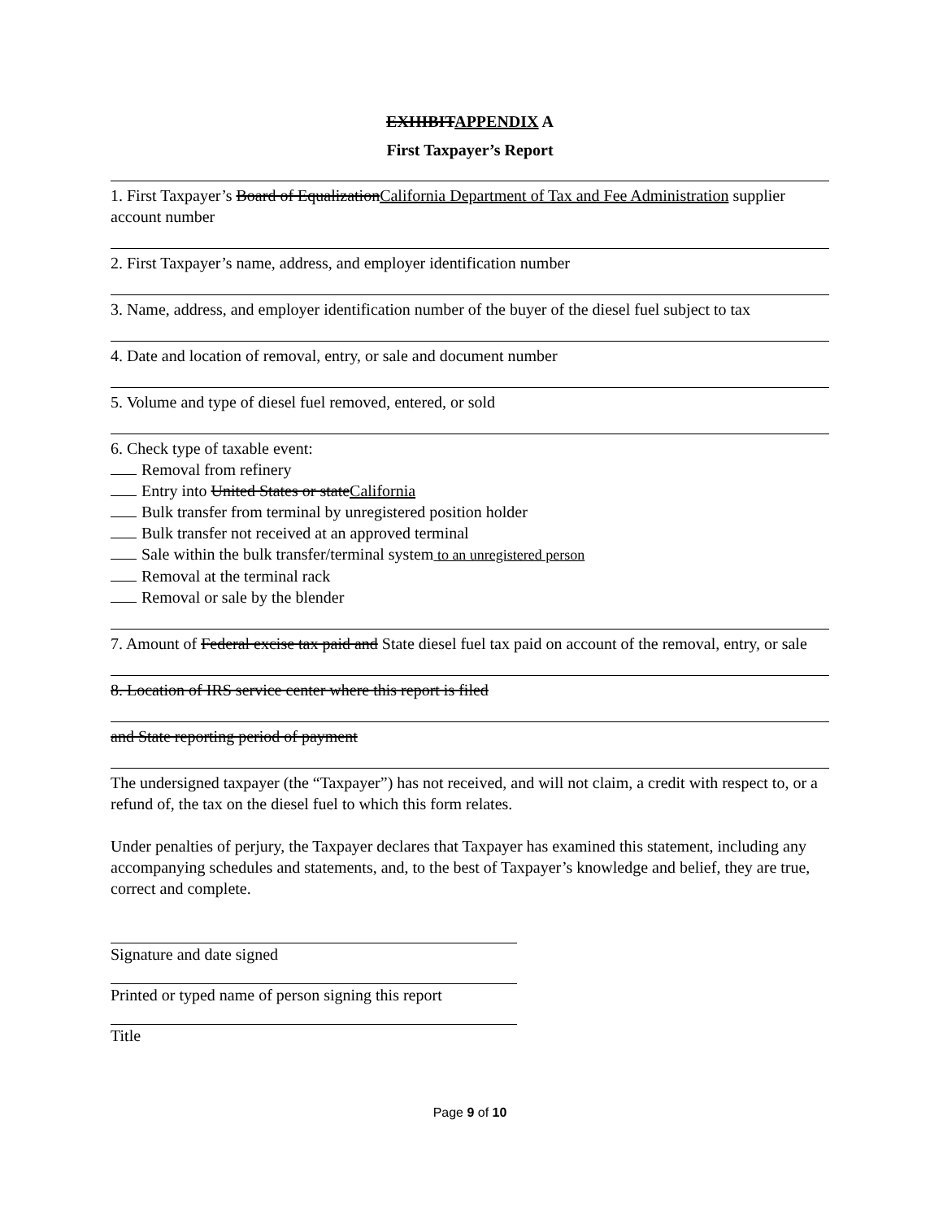EXHIBITAPPENDIX A
First Taxpayer’s Report
1. First Taxpayer’s Board of EqualizationCalifornia Department of Tax and Fee Administration supplier account number
2. First Taxpayer’s name, address, and employer identification number
3. Name, address, and employer identification number of the buyer of the diesel fuel subject to tax
4. Date and location of removal, entry, or sale and document number
5. Volume and type of diesel fuel removed, entered, or sold
6. Check type of taxable event:
Removal from refinery
Entry into United States or stateCalifornia
Bulk transfer from terminal by unregistered position holder
Bulk transfer not received at an approved terminal
Sale within the bulk transfer/terminal system to an unregistered person
Removal at the terminal rack
Removal or sale by the blender
7. Amount of Federal excise tax paid and State diesel fuel tax paid on account of the removal, entry, or sale
8. Location of IRS service center where this report is filed
and State reporting period of payment
The undersigned taxpayer (the “Taxpayer”) has not received, and will not claim, a credit with respect to, or a refund of, the tax on the diesel fuel to which this form relates.
Under penalties of perjury, the Taxpayer declares that Taxpayer has examined this statement, including any accompanying schedules and statements, and, to the best of Taxpayer’s knowledge and belief, they are true, correct and complete.
Signature and date signed
Printed or typed name of person signing this report
Title
Page 9 of 10